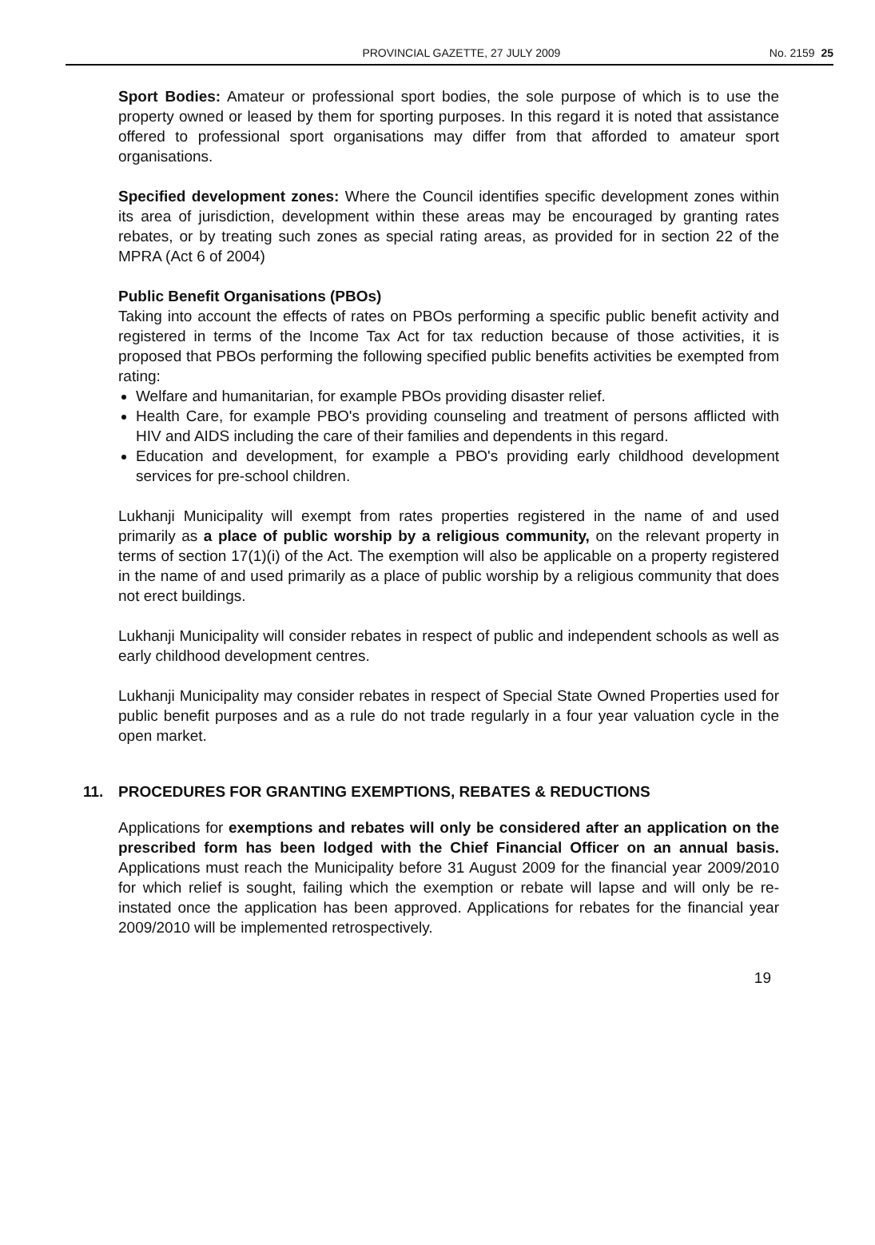PROVINCIAL GAZETTE, 27 JULY 2009 No. 2159 25
Sport Bodies: Amateur or professional sport bodies, the sole purpose of which is to use the property owned or leased by them for sporting purposes. In this regard it is noted that assistance offered to professional sport organisations may differ from that afforded to amateur sport organisations.
Specified development zones: Where the Council identifies specific development zones within its area of jurisdiction, development within these areas may be encouraged by granting rates rebates, or by treating such zones as special rating areas, as provided for in section 22 of the MPRA (Act 6 of 2004)
Public Benefit Organisations (PBOs)
Taking into account the effects of rates on PBOs performing a specific public benefit activity and registered in terms of the Income Tax Act for tax reduction because of those activities, it is proposed that PBOs performing the following specified public benefits activities be exempted from rating:
Welfare and humanitarian, for example PBOs providing disaster relief.
Health Care, for example PBO's providing counseling and treatment of persons afflicted with HIV and AIDS including the care of their families and dependents in this regard.
Education and development, for example a PBO's providing early childhood development services for pre-school children.
Lukhanji Municipality will exempt from rates properties registered in the name of and used primarily as a place of public worship by a religious community, on the relevant property in terms of section 17(1)(i) of the Act. The exemption will also be applicable on a property registered in the name of and used primarily as a place of public worship by a religious community that does not erect buildings.
Lukhanji Municipality will consider rebates in respect of public and independent schools as well as early childhood development centres.
Lukhanji Municipality may consider rebates in respect of Special State Owned Properties used for public benefit purposes and as a rule do not trade regularly in a four year valuation cycle in the open market.
11. PROCEDURES FOR GRANTING EXEMPTIONS, REBATES & REDUCTIONS
Applications for exemptions and rebates will only be considered after an application on the prescribed form has been lodged with the Chief Financial Officer on an annual basis. Applications must reach the Municipality before 31 August 2009 for the financial year 2009/2010 for which relief is sought, failing which the exemption or rebate will lapse and will only be re-instated once the application has been approved. Applications for rebates for the financial year 2009/2010 will be implemented retrospectively.
19